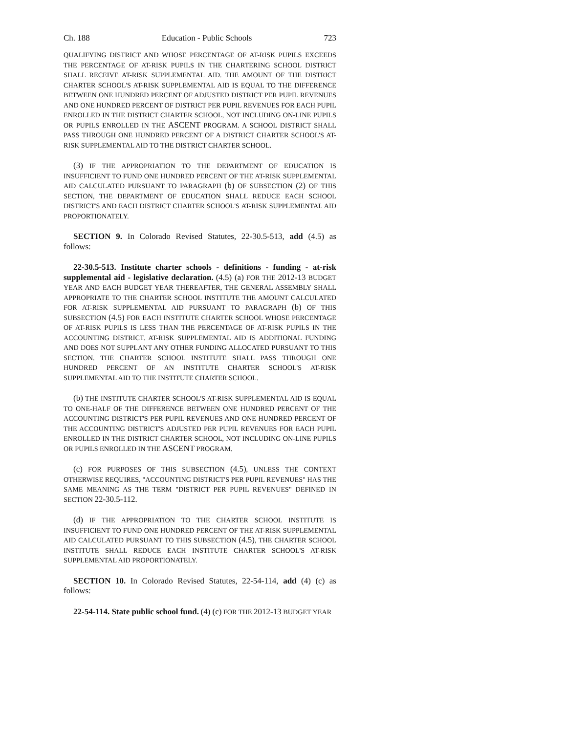Ch. 188 Education - Public Schools 723
QUALIFYING DISTRICT AND WHOSE PERCENTAGE OF AT-RISK PUPILS EXCEEDS THE PERCENTAGE OF AT-RISK PUPILS IN THE CHARTERING SCHOOL DISTRICT SHALL RECEIVE AT-RISK SUPPLEMENTAL AID. THE AMOUNT OF THE DISTRICT CHARTER SCHOOL'S AT-RISK SUPPLEMENTAL AID IS EQUAL TO THE DIFFERENCE BETWEEN ONE HUNDRED PERCENT OF ADJUSTED DISTRICT PER PUPIL REVENUES AND ONE HUNDRED PERCENT OF DISTRICT PER PUPIL REVENUES FOR EACH PUPIL ENROLLED IN THE DISTRICT CHARTER SCHOOL, NOT INCLUDING ON-LINE PUPILS OR PUPILS ENROLLED IN THE ASCENT PROGRAM. A SCHOOL DISTRICT SHALL PASS THROUGH ONE HUNDRED PERCENT OF A DISTRICT CHARTER SCHOOL'S AT-RISK SUPPLEMENTAL AID TO THE DISTRICT CHARTER SCHOOL.
(3) IF THE APPROPRIATION TO THE DEPARTMENT OF EDUCATION IS INSUFFICIENT TO FUND ONE HUNDRED PERCENT OF THE AT-RISK SUPPLEMENTAL AID CALCULATED PURSUANT TO PARAGRAPH (b) OF SUBSECTION (2) OF THIS SECTION, THE DEPARTMENT OF EDUCATION SHALL REDUCE EACH SCHOOL DISTRICT'S AND EACH DISTRICT CHARTER SCHOOL'S AT-RISK SUPPLEMENTAL AID PROPORTIONATELY.
SECTION 9. In Colorado Revised Statutes, 22-30.5-513, add (4.5) as follows:
22-30.5-513. Institute charter schools - definitions - funding - at-risk supplemental aid - legislative declaration. (4.5) (a) FOR THE 2012-13 BUDGET YEAR AND EACH BUDGET YEAR THEREAFTER, THE GENERAL ASSEMBLY SHALL APPROPRIATE TO THE CHARTER SCHOOL INSTITUTE THE AMOUNT CALCULATED FOR AT-RISK SUPPLEMENTAL AID PURSUANT TO PARAGRAPH (b) OF THIS SUBSECTION (4.5) FOR EACH INSTITUTE CHARTER SCHOOL WHOSE PERCENTAGE OF AT-RISK PUPILS IS LESS THAN THE PERCENTAGE OF AT-RISK PUPILS IN THE ACCOUNTING DISTRICT. AT-RISK SUPPLEMENTAL AID IS ADDITIONAL FUNDING AND DOES NOT SUPPLANT ANY OTHER FUNDING ALLOCATED PURSUANT TO THIS SECTION. THE CHARTER SCHOOL INSTITUTE SHALL PASS THROUGH ONE HUNDRED PERCENT OF AN INSTITUTE CHARTER SCHOOL'S AT-RISK SUPPLEMENTAL AID TO THE INSTITUTE CHARTER SCHOOL.
(b) THE INSTITUTE CHARTER SCHOOL'S AT-RISK SUPPLEMENTAL AID IS EQUAL TO ONE-HALF OF THE DIFFERENCE BETWEEN ONE HUNDRED PERCENT OF THE ACCOUNTING DISTRICT'S PER PUPIL REVENUES AND ONE HUNDRED PERCENT OF THE ACCOUNTING DISTRICT'S ADJUSTED PER PUPIL REVENUES FOR EACH PUPIL ENROLLED IN THE DISTRICT CHARTER SCHOOL, NOT INCLUDING ON-LINE PUPILS OR PUPILS ENROLLED IN THE ASCENT PROGRAM.
(c) FOR PURPOSES OF THIS SUBSECTION (4.5), UNLESS THE CONTEXT OTHERWISE REQUIRES, "ACCOUNTING DISTRICT'S PER PUPIL REVENUES" HAS THE SAME MEANING AS THE TERM "DISTRICT PER PUPIL REVENUES" DEFINED IN SECTION 22-30.5-112.
(d) IF THE APPROPRIATION TO THE CHARTER SCHOOL INSTITUTE IS INSUFFICIENT TO FUND ONE HUNDRED PERCENT OF THE AT-RISK SUPPLEMENTAL AID CALCULATED PURSUANT TO THIS SUBSECTION (4.5), THE CHARTER SCHOOL INSTITUTE SHALL REDUCE EACH INSTITUTE CHARTER SCHOOL'S AT-RISK SUPPLEMENTAL AID PROPORTIONATELY.
SECTION 10. In Colorado Revised Statutes, 22-54-114, add (4) (c) as follows:
22-54-114. State public school fund. (4) (c) FOR THE 2012-13 BUDGET YEAR